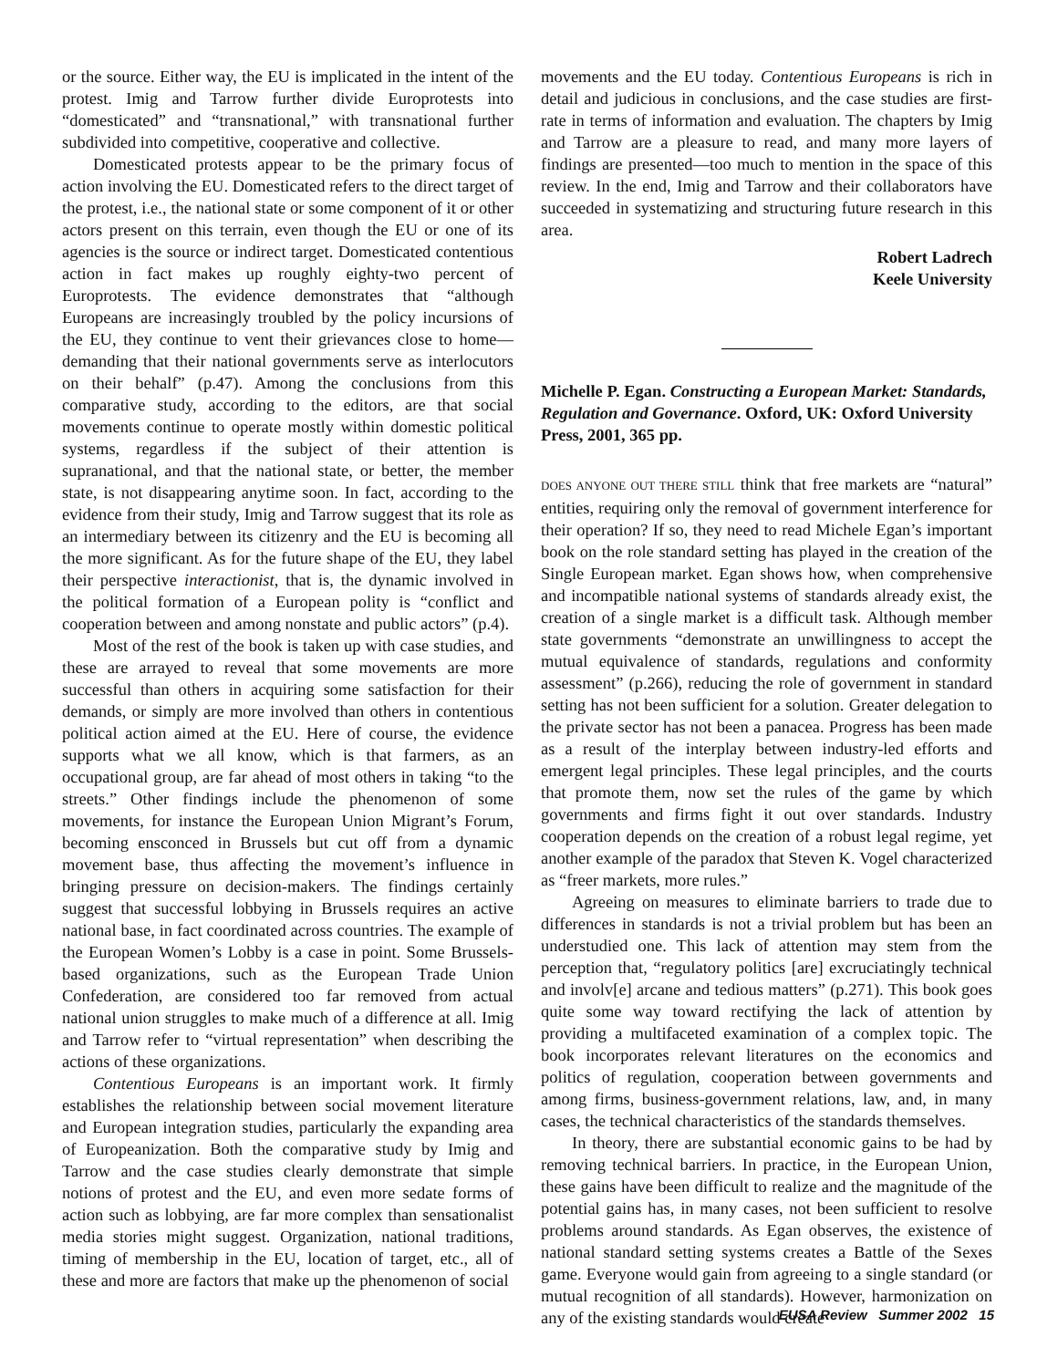or the source. Either way, the EU is implicated in the intent of the protest. Imig and Tarrow further divide Europrotests into “domesticated” and “transnational,” with transnational further subdivided into competitive, cooperative and collective.
Domesticated protests appear to be the primary focus of action involving the EU. Domesticated refers to the direct target of the protest, i.e., the national state or some component of it or other actors present on this terrain, even though the EU or one of its agencies is the source or indirect target. Domesticated contentious action in fact makes up roughly eighty-two percent of Europrotests. The evidence demonstrates that “although Europeans are increasingly troubled by the policy incursions of the EU, they continue to vent their grievances close to home—demanding that their national governments serve as interlocutors on their behalf” (p.47). Among the conclusions from this comparative study, according to the editors, are that social movements continue to operate mostly within domestic political systems, regardless if the subject of their attention is supranational, and that the national state, or better, the member state, is not disappearing anytime soon. In fact, according to the evidence from their study, Imig and Tarrow suggest that its role as an intermediary between its citizenry and the EU is becoming all the more significant. As for the future shape of the EU, they label their perspective interactionist, that is, the dynamic involved in the political formation of a European polity is “conflict and cooperation between and among nonstate and public actors” (p.4).
Most of the rest of the book is taken up with case studies, and these are arrayed to reveal that some movements are more successful than others in acquiring some satisfaction for their demands, or simply are more involved than others in contentious political action aimed at the EU. Here of course, the evidence supports what we all know, which is that farmers, as an occupational group, are far ahead of most others in taking “to the streets.” Other findings include the phenomenon of some movements, for instance the European Union Migrant’s Forum, becoming ensconced in Brussels but cut off from a dynamic movement base, thus affecting the movement’s influence in bringing pressure on decision-makers. The findings certainly suggest that successful lobbying in Brussels requires an active national base, in fact coordinated across countries. The example of the European Women’s Lobby is a case in point. Some Brussels-based organizations, such as the European Trade Union Confederation, are considered too far removed from actual national union struggles to make much of a difference at all. Imig and Tarrow refer to “virtual representation” when describing the actions of these organizations.
Contentious Europeans is an important work. It firmly establishes the relationship between social movement literature and European integration studies, particularly the expanding area of Europeanization. Both the comparative study by Imig and Tarrow and the case studies clearly demonstrate that simple notions of protest and the EU, and even more sedate forms of action such as lobbying, are far more complex than sensationalist media stories might suggest. Organization, national traditions, timing of membership in the EU, location of target, etc., all of these and more are factors that make up the phenomenon of social
movements and the EU today. Contentious Europeans is rich in detail and judicious in conclusions, and the case studies are first-rate in terms of information and evaluation. The chapters by Imig and Tarrow are a pleasure to read, and many more layers of findings are presented—too much to mention in the space of this review. In the end, Imig and Tarrow and their collaborators have succeeded in systematizing and structuring future research in this area.
Robert Ladrech
Keele University
Michelle P. Egan. Constructing a European Market: Standards, Regulation and Governance. Oxford, UK: Oxford University Press, 2001, 365 pp.
DOES ANYONE OUT THERE STILL think that free markets are “natural” entities, requiring only the removal of government interference for their operation? If so, they need to read Michele Egan’s important book on the role standard setting has played in the creation of the Single European market. Egan shows how, when comprehensive and incompatible national systems of standards already exist, the creation of a single market is a difficult task. Although member state governments “demonstrate an unwillingness to accept the mutual equivalence of standards, regulations and conformity assessment” (p.266), reducing the role of government in standard setting has not been sufficient for a solution. Greater delegation to the private sector has not been a panacea. Progress has been made as a result of the interplay between industry-led efforts and emergent legal principles. These legal principles, and the courts that promote them, now set the rules of the game by which governments and firms fight it out over standards. Industry cooperation depends on the creation of a robust legal regime, yet another example of the paradox that Steven K. Vogel characterized as “freer markets, more rules.”
Agreeing on measures to eliminate barriers to trade due to differences in standards is not a trivial problem but has been an understudied one. This lack of attention may stem from the perception that, “regulatory politics [are] excruciatingly technical and involv[e] arcane and tedious matters” (p.271). This book goes quite some way toward rectifying the lack of attention by providing a multifaceted examination of a complex topic. The book incorporates relevant literatures on the economics and politics of regulation, cooperation between governments and among firms, business-government relations, law, and, in many cases, the technical characteristics of the standards themselves.
In theory, there are substantial economic gains to be had by removing technical barriers. In practice, in the European Union, these gains have been difficult to realize and the magnitude of the potential gains has, in many cases, not been sufficient to resolve problems around standards. As Egan observes, the existence of national standard setting systems creates a Battle of the Sexes game. Everyone would gain from agreeing to a single standard (or mutual recognition of all standards). However, harmonization on any of the existing standards would create
EUSA Review Summer 2002 15